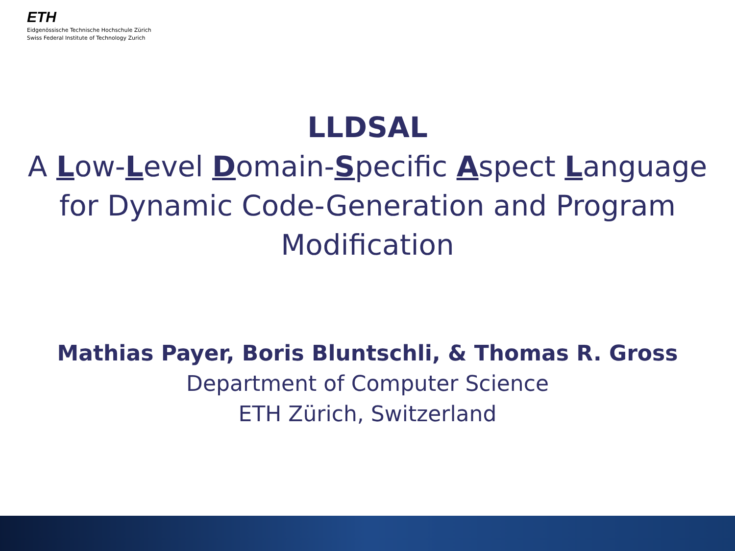ETH
Eidgenössische Technische Hochschule Zürich
Swiss Federal Institute of Technology Zurich
LLDSAL
A Low-Level Domain-Specific Aspect Language
for Dynamic Code-Generation and Program
Modification
Mathias Payer, Boris Bluntschli, & Thomas R. Gross
Department of Computer Science
ETH Zürich, Switzerland